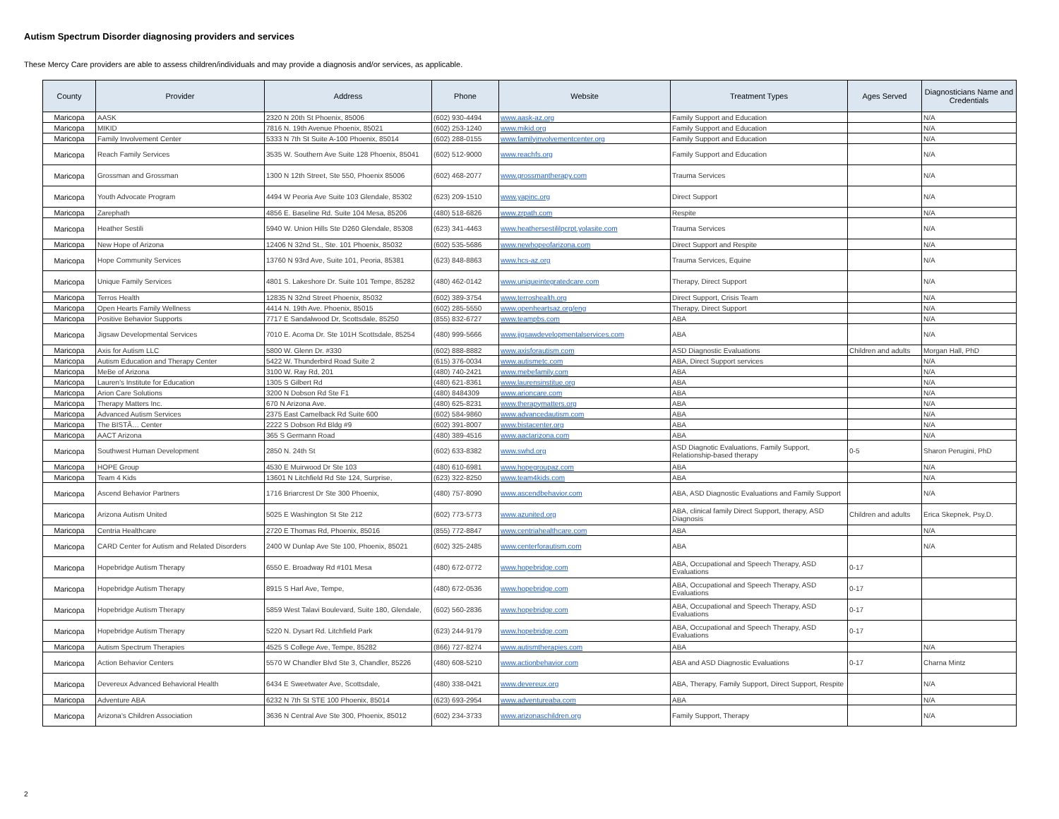Autism Spectrum Disorder diagnosing providers and services
These Mercy Care providers are able to assess children/individuals and may provide a diagnosis and/or services, as applicable.
| County | Provider | Address | Phone | Website | Treatment Types | Ages Served | Diagnosticians Name and Credentials |
| --- | --- | --- | --- | --- | --- | --- | --- |
| Maricopa | AASK | 2320 N 20th St Phoenix, 85006 | (602) 930-4494 | www.aask-az.org | Family Support and Education | | N/A |
| Maricopa | MIKID | 7816 N. 19th Avenue Phoenix, 85021 | (602) 253-1240 | www.mikid.org | Family Support and Education | | N/A |
| Maricopa | Family Involvement Center | 5333 N 7th St Suite A-100 Phoenix, 85014 | (602) 288-0155 | www.familyinvolvementcenter.org | Family Support and Education | | N/A |
| Maricopa | Reach Family Services | 3535 W. Southern Ave Suite 128 Phoenix, 85041 | (602) 512-9000 | www.reachfs.org | Family Support and Education | | N/A |
| Maricopa | Grossman and Grossman | 1300 N 12th Street, Ste 550, Phoenix 85006 | (602) 468-2077 | www.grossmantherapy.com | Trauma Services | | N/A |
| Maricopa | Youth Advocate Program | 4494 W Peoria Ave Suite 103 Glendale, 85302 | (623) 209-1510 | www.yapinc.org | Direct Support | | N/A |
| Maricopa | Zarephath | 4856 E. Baseline Rd. Suite 104 Mesa, 85206 | (480) 518-6826 | www.zrpath.com | Respite | | N/A |
| Maricopa | Heather Sestili | 5940 W. Union Hills Ste D260 Glendale, 85308 | (623) 341-4463 | www.heathersestililpcrpt.yolasite.com | Trauma Services | | N/A |
| Maricopa | New Hope of Arizona | 12406 N 32nd St., Ste. 101 Phoenix, 85032 | (602) 535-5686 | www.newhopeofarizona.com | Direct Support and Respite | | N/A |
| Maricopa | Hope Community Services | 13760 N 93rd Ave, Suite 101, Peoria, 85381 | (623) 848-8863 | www.hcs-az.org | Trauma Services, Equine | | N/A |
| Maricopa | Unique Family Services | 4801 S. Lakeshore Dr. Suite 101 Tempe, 85282 | (480) 462-0142 | www.uniqueintegratedcare.com | Therapy, Direct Support | | N/A |
| Maricopa | Terros Health | 12835 N 32nd Street Phoenix, 85032 | (602) 389-3754 | www.terroshealth.org | Direct Support, Crisis Team | | N/A |
| Maricopa | Open Hearts Family Wellness | 4414 N. 19th Ave. Phoenix, 85015 | (602) 285-5550 | www.openheartsaz.org/eng | Therapy, Direct Support | | N/A |
| Maricopa | Positive Behavior Supports | 7717 E Sandalwood Dr, Scottsdale, 85250 | (855) 832-6727 | www.teampbs.com | ABA | | N/A |
| Maricopa | Jigsaw Developmental Services | 7010 E. Acoma Dr. Ste 101H Scottsdale, 85254 | (480) 999-5666 | www.jigsawdevelopmentalservices.com | ABA | | N/A |
| Maricopa | Axis for Autism LLC | 5800 W. Glenn Dr. #330 | (602) 888-8882 | www.axisforautism.com | ASD Diagnostic Evaluations | Children and adults | Morgan Hall, PhD |
| Maricopa | Autism Education and Therapy Center | 5422 W. Thunderbird Road Suite 2 | (615) 376-0034 | www.autismetc.com | ABA, Direct Support services | | N/A |
| Maricopa | MeBe of Arizona | 3100 W. Ray Rd, 201 | (480) 740-2421 | www.mebefamily.com | ABA | | N/A |
| Maricopa | Lauren's Institute for Education | 1305 S Gilbert Rd | (480) 621-8361 | www.laurensinstitue.org | ABA | | N/A |
| Maricopa | Arion Care Solutions | 3200 N Dobson Rd Ste F1 | (480) 8484309 | www.arioncare.com | ABA | | N/A |
| Maricopa | Therapy Matters Inc. | 670 N Arizona Ave. | (480) 625-8231 | www.therapymatters.org | ABA | | N/A |
| Maricopa | Advanced Autism Services | 2375 East Camelback Rd Suite 600 | (602) 584-9860 | www.advancedautism.com | ABA | | N/A |
| Maricopa | The BISTÃ… Center | 2222 S Dobson Rd Bldg #9 | (602) 391-8007 | www.bistacenter.org | ABA | | N/A |
| Maricopa | AACT Arizona | 365 S Germann Road | (480) 389-4516 | www.aactarizona.com | ABA | | N/A |
| Maricopa | Southwest Human Development | 2850 N. 24th St | (602) 633-8382 | www.swhd.org | ASD Diagnotic Evaluations, Family Support, Relationship-based therapy | 0-5 | Sharon Perugini, PhD |
| Maricopa | HOPE Group | 4530 E Muirwood Dr Ste 103 | (480) 610-6981 | www.hopegroupaz.com | ABA | | N/A |
| Maricopa | Team 4 Kids | 13601 N Litchfield Rd Ste 124, Surprise, | (623) 322-8250 | www.team4kids.com | ABA | | N/A |
| Maricopa | Ascend Behavior Partners | 1716 Briarcrest Dr Ste 300 Phoenix, | (480) 757-8090 | www.ascendbehavior.com | ABA, ASD Diagnostic Evaluations and Family Support | | N/A |
| Maricopa | Arizona Autism United | 5025 E Washington St Ste 212 | (602) 773-5773 | www.azunited.org | ABA, clinical family Direct Support, therapy, ASD Diagnosis | Children and adults | Erica Skepnek, Psy.D. |
| Maricopa | Centria Healthcare | 2720 E Thomas Rd, Phoenix, 85016 | (855) 772-8847 | www.centriahealthcare.com | ABA | | N/A |
| Maricopa | CARD Center for Autism and Related Disorders | 2400 W Dunlap Ave Ste 100, Phoenix, 85021 | (602) 325-2485 | www.centerforautism.com | ABA | | N/A |
| Maricopa | Hopebridge Autism Therapy | 6550 E. Broadway Rd #101 Mesa | (480) 672-0772 | www.hopebridge.com | ABA, Occupational and Speech Therapy, ASD Evaluations | 0-17 | |
| Maricopa | Hopebridge Autism Therapy | 8915 S Harl Ave, Tempe, | (480) 672-0536 | www.hopebridge.com | ABA, Occupational and Speech Therapy, ASD Evaluations | 0-17 | |
| Maricopa | Hopebridge Autism Therapy | 5859 West Talavi Boulevard, Suite 180, Glendale, | (602) 560-2836 | www.hopebridge.com | ABA, Occupational and Speech Therapy, ASD Evaluations | 0-17 | |
| Maricopa | Hopebridge Autism Therapy | 5220 N. Dysart Rd. Litchfield Park | (623) 244-9179 | www.hopebridge.com | ABA, Occupational and Speech Therapy, ASD Evaluations | 0-17 | |
| Maricopa | Autism Spectrum Therapies | 4525 S College Ave, Tempe, 85282 | (866) 727-8274 | www.autismtherapies.com | ABA | | N/A |
| Maricopa | Action Behavior Centers | 5570 W Chandler Blvd Ste 3, Chandler, 85226 | (480) 608-5210 | www.actionbehavior.com | ABA and ASD Diagnostic Evaluations | 0-17 | Charna Mintz |
| Maricopa | Devereux Advanced Behavioral Health | 6434 E Sweetwater Ave, Scottsdale, | (480) 338-0421 | www.devereux.org | ABA, Therapy, Family Support, Direct Support, Respite | | N/A |
| Maricopa | Adventure ABA | 6232 N 7th St STE 100 Phoenix, 85014 | (623) 693-2954 | www.adventureaba.com | ABA | | N/A |
| Maricopa | Arizona's Children Association | 3636 N Central Ave Ste 300, Phoenix, 85012 | (602) 234-3733 | www.arizonaschildren.org | Family Support, Therapy | | N/A |
2